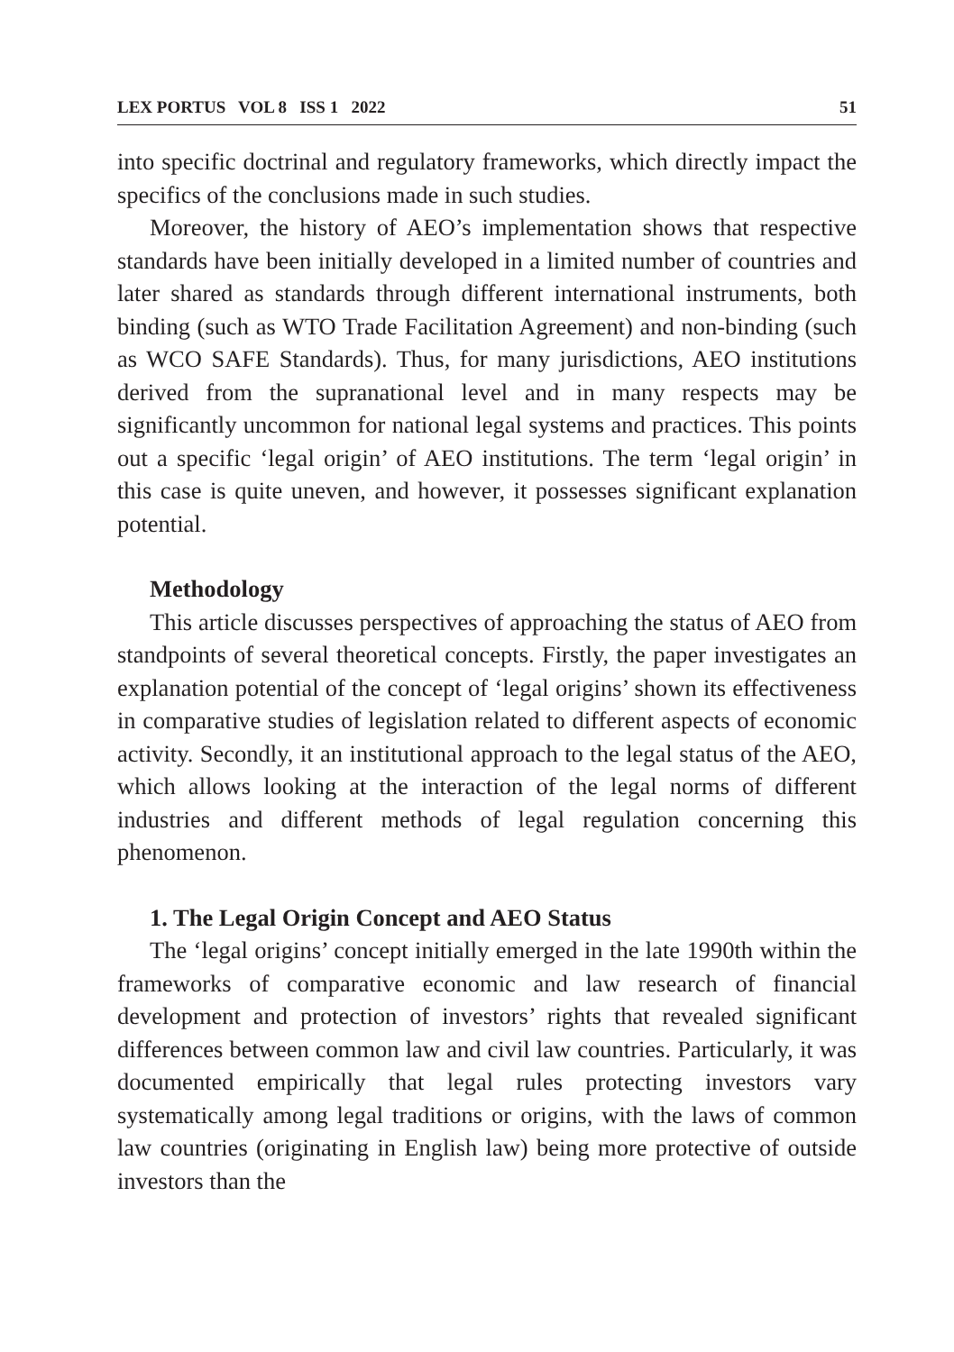LEX PORTUS VOL 8 ISS 1 2022 51
into specific doctrinal and regulatory frameworks, which directly impact the specifics of the conclusions made in such studies.
Moreover, the history of AEO’s implementation shows that respective standards have been initially developed in a limited number of countries and later shared as standards through different international instruments, both binding (such as WTO Trade Facilitation Agreement) and non-binding (such as WCO SAFE Standards). Thus, for many jurisdictions, AEO institutions derived from the supranational level and in many respects may be significantly uncommon for national legal systems and practices. This points out a specific ‘legal origin’ of AEO institutions. The term ‘legal origin’ in this case is quite uneven, and however, it possesses significant explanation potential.
Methodology
This article discusses perspectives of approaching the status of AEO from standpoints of several theoretical concepts. Firstly, the paper investigates an explanation potential of the concept of ‘legal origins’ shown its effectiveness in comparative studies of legislation related to different aspects of economic activity. Secondly, it an institutional approach to the legal status of the AEO, which allows looking at the interaction of the legal norms of different industries and different methods of legal regulation concerning this phenomenon.
1. The Legal Origin Concept and AEO Status
The ‘legal origins’ concept initially emerged in the late 1990th within the frameworks of comparative economic and law research of financial development and protection of investors’ rights that revealed significant differences between common law and civil law countries. Particularly, it was documented empirically that legal rules protecting investors vary systematically among legal traditions or origins, with the laws of common law countries (originating in English law) being more protective of outside investors than the